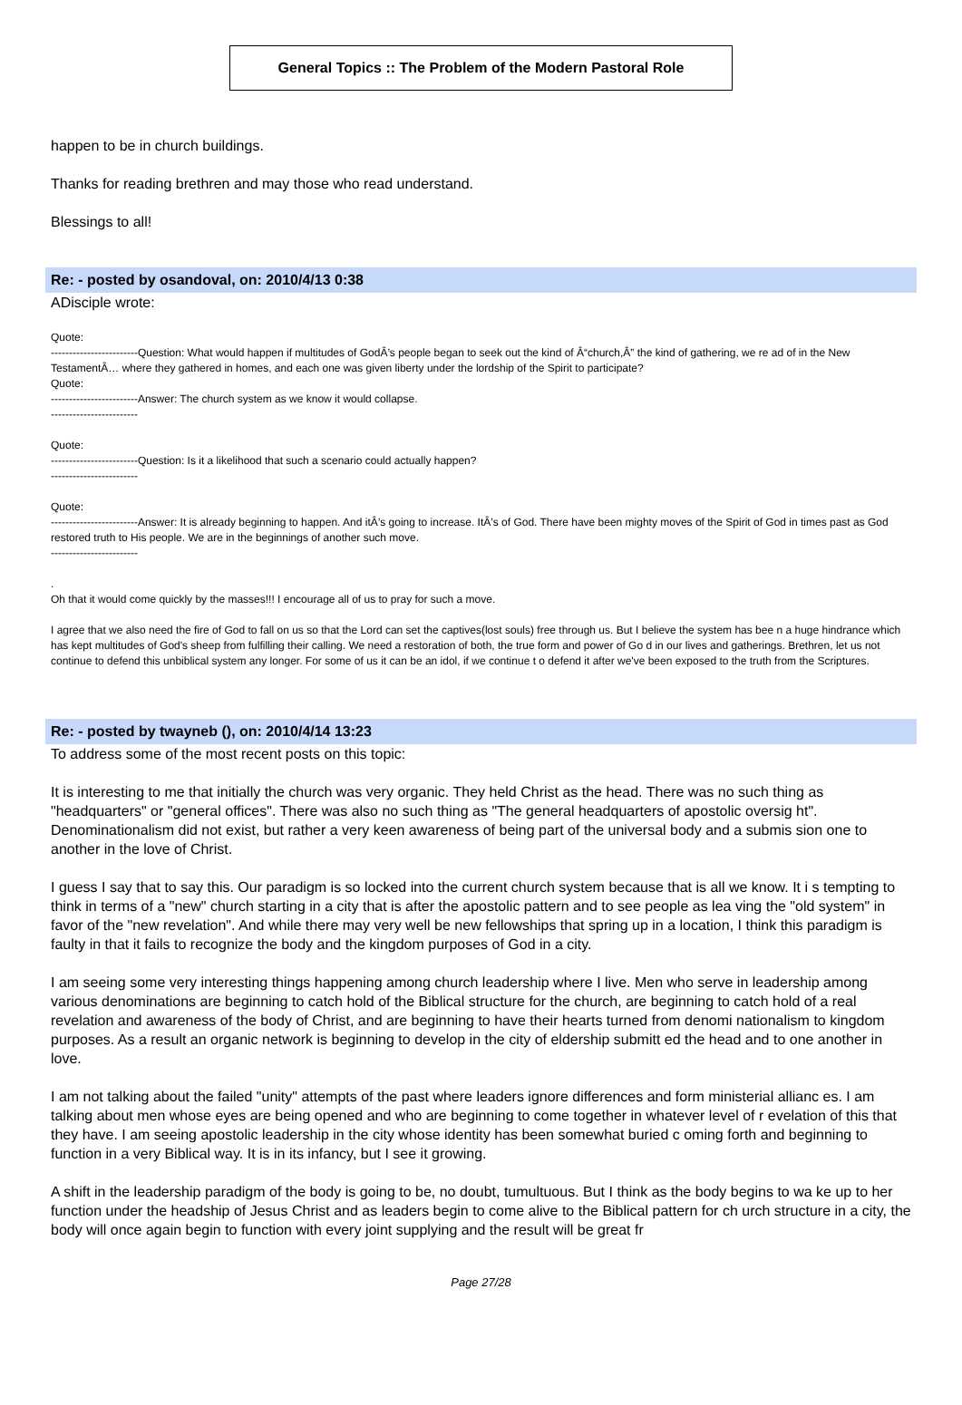General Topics :: The Problem of the Modern Pastoral Role
happen to be in church buildings.
Thanks for reading brethren and may those who read understand.
Blessings to all!
Re: - posted by osandoval, on: 2010/4/13 0:38
ADisciple wrote:
Quote:
------------------------Question: What would happen if multitudes of GodÂ’s people began to seek out the kind of Â“church,Â” the kind of gathering, we re ad of in the New TestamentÂ… where they gathered in homes, and each one was given liberty under the lordship of the Spirit to participate?
Quote:
------------------------Answer: The church system as we know it would collapse.
------------------------
Quote:
------------------------Question: Is it a likelihood that such a scenario could actually happen?
------------------------
Quote:
------------------------Answer: It is already beginning to happen. And itÂ’s going to increase. ItÂ’s of God. There have been mighty moves of the Spirit of God in times past as God restored truth to His people. We are in the beginnings of another such move.
------------------------
.
Oh that it would come quickly by the masses!!! I encourage all of us to pray for such a move.
I agree that we also need the fire of God to fall on us so that the Lord can set the captives(lost souls) free through us. But I believe the system has bee n a huge hindrance which has kept multitudes of God's sheep from fulfilling their calling. We need a restoration of both, the true form and power of Go d in our lives and gatherings. Brethren, let us not continue to defend this unbiblical system any longer. For some of us it can be an idol, if we continue t o defend it after we've been exposed to the truth from the Scriptures.
Re: - posted by twayneb (), on: 2010/4/14 13:23
To address some of the most recent posts on this topic:
It is interesting to me that initially the church was very organic. They held Christ as the head. There was no such thing as "headquarters" or "general offices". There was also no such thing as "The general headquarters of apostolic oversig ht". Denominationalism did not exist, but rather a very keen awareness of being part of the universal body and a submis sion one to another in the love of Christ.
I guess I say that to say this. Our paradigm is so locked into the current church system because that is all we know. It i s tempting to think in terms of a "new" church starting in a city that is after the apostolic pattern and to see people as lea ving the "old system" in favor of the "new revelation". And while there may very well be new fellowships that spring up in a location, I think this paradigm is faulty in that it fails to recognize the body and the kingdom purposes of God in a city.
I am seeing some very interesting things happening among church leadership where I live. Men who serve in leadership among various denominations are beginning to catch hold of the Biblical structure for the church, are beginning to catch hold of a real revelation and awareness of the body of Christ, and are beginning to have their hearts turned from denomi nationalism to kingdom purposes. As a result an organic network is beginning to develop in the city of eldership submitt ed the head and to one another in love.
I am not talking about the failed "unity" attempts of the past where leaders ignore differences and form ministerial allianc es. I am talking about men whose eyes are being opened and who are beginning to come together in whatever level of r evelation of this that they have. I am seeing apostolic leadership in the city whose identity has been somewhat buried c oming forth and beginning to function in a very Biblical way. It is in its infancy, but I see it growing.
A shift in the leadership paradigm of the body is going to be, no doubt, tumultuous. But I think as the body begins to wa ke up to her function under the headship of Jesus Christ and as leaders begin to come alive to the Biblical pattern for ch urch structure in a city, the body will once again begin to function with every joint supplying and the result will be great fr
Page 27/28